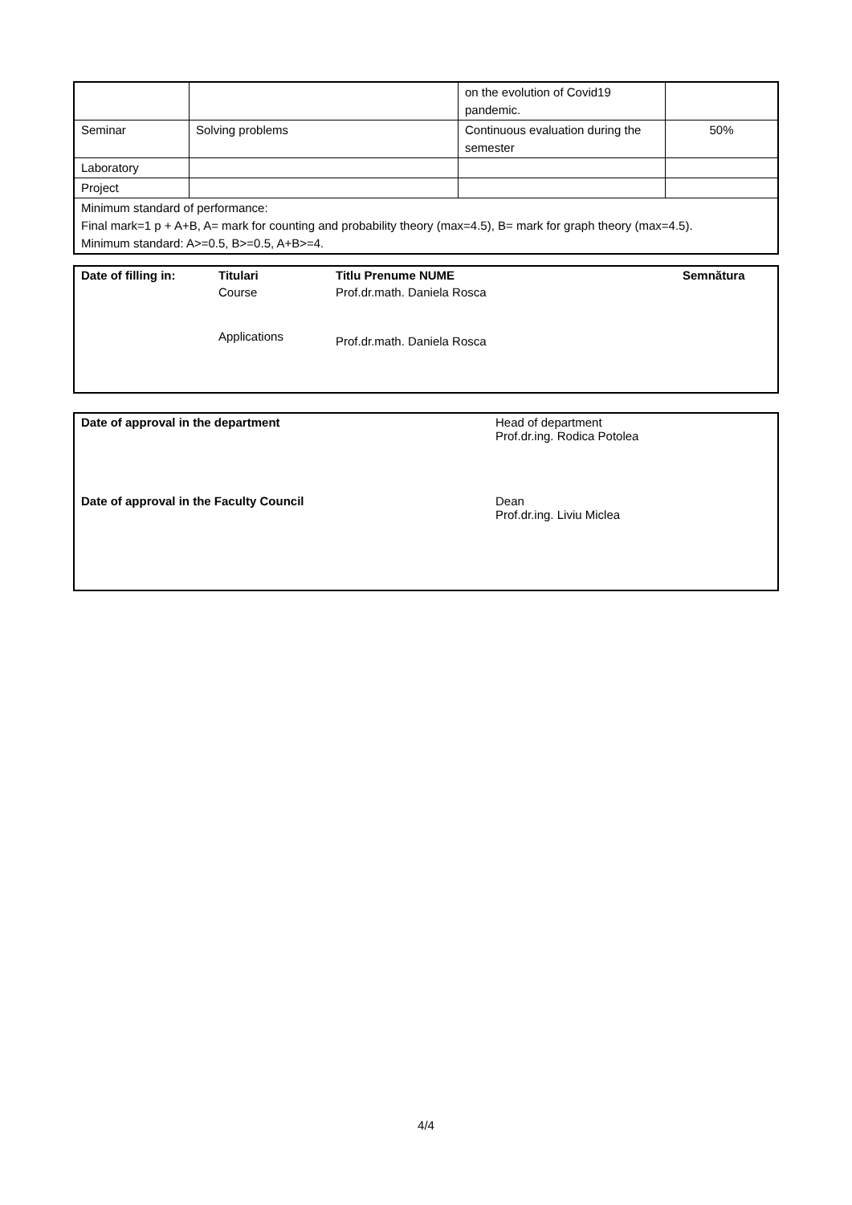| | | on the evolution of Covid19 pandemic. | |
| Seminar | Solving problems | Continuous evaluation during the semester | 50% |
| Laboratory | | | |
| Project | | | |
| Minimum standard of performance: Final mark=1 p + A+B, A= mark for counting and probability theory (max=4.5), B= mark for graph theory (max=4.5). Minimum standard: A>=0.5, B>=0.5, A+B>=4. | | | |
| Date of filling in: | Titulari | Titlu Prenume NUME | Semnătura |
| | Course | Prof.dr.math. Daniela Rosca | |
| | Applications | Prof.dr.math. Daniela Rosca | |
| Date of approval in the department | Head of department Prof.dr.ing. Rodica Potolea |
| Date of approval in the Faculty Council | Dean Prof.dr.ing. Liviu Miclea |
4/4